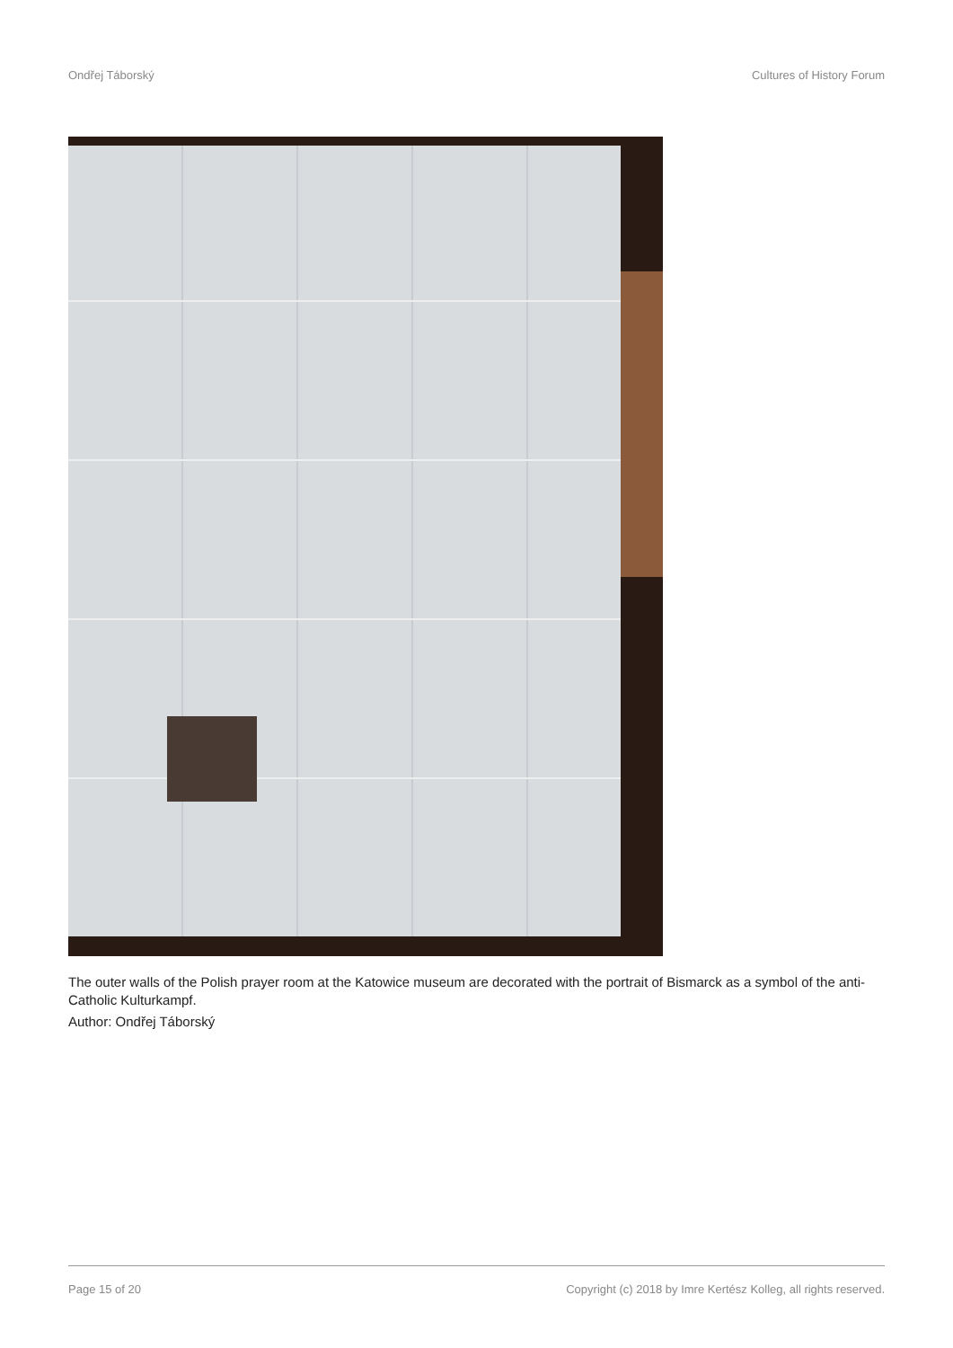Ondřej Táborský Cultures of History Forum
The outer walls of the Polish prayer room at the Katowice museum are decorated with the portrait of Bismarck as a symbol of the anti-Catholic Kulturkampf.
Author: Ondřej Táborský
Page 15 of 20 Copyright (c) 2018 by Imre Kertész Kolleg, all rights reserved.